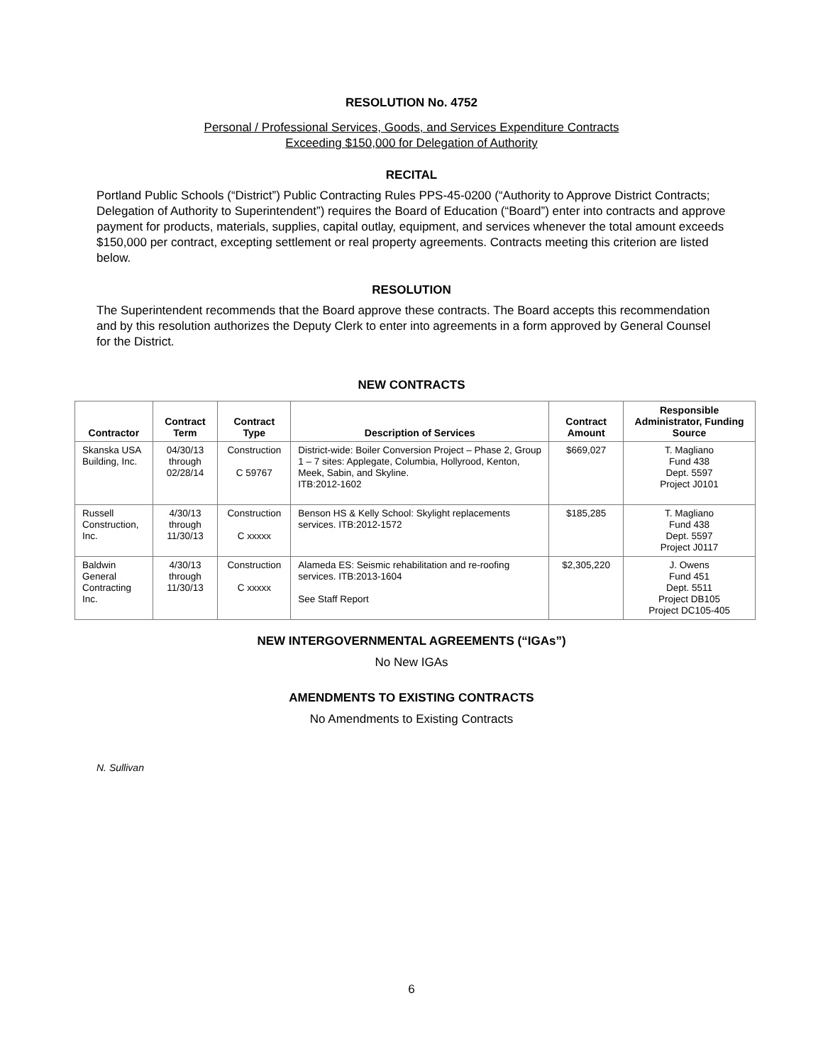RESOLUTION No. 4752
Personal / Professional Services, Goods, and Services Expenditure Contracts
Exceeding $150,000 for Delegation of Authority
RECITAL
Portland Public Schools (“District”) Public Contracting Rules PPS-45-0200 (“Authority to Approve District Contracts; Delegation of Authority to Superintendent”) requires the Board of Education (“Board”) enter into contracts and approve payment for products, materials, supplies, capital outlay, equipment, and services whenever the total amount exceeds $150,000 per contract, excepting settlement or real property agreements. Contracts meeting this criterion are listed below.
RESOLUTION
The Superintendent recommends that the Board approve these contracts. The Board accepts this recommendation and by this resolution authorizes the Deputy Clerk to enter into agreements in a form approved by General Counsel for the District.
NEW CONTRACTS
| Contractor | Contract Term | Contract Type | Description of Services | Contract Amount | Responsible Administrator, Funding Source |
| --- | --- | --- | --- | --- | --- |
| Skanska USA Building, Inc. | 04/30/13 through 02/28/14 | Construction C 59767 | District-wide: Boiler Conversion Project – Phase 2, Group 1 – 7 sites: Applegate, Columbia, Hollyrood, Kenton, Meek, Sabin, and Skyline. ITB:2012-1602 | $669,027 | T. Magliano Fund 438 Dept. 5597 Project J0101 |
| Russell Construction, Inc. | 4/30/13 through 11/30/13 | Construction C xxxxx | Benson HS & Kelly School: Skylight replacements services. ITB:2012-1572 | $185,285 | T. Magliano Fund 438 Dept. 5597 Project J0117 |
| Baldwin General Contracting Inc. | 4/30/13 through 11/30/13 | Construction C xxxxx | Alameda ES: Seismic rehabilitation and re-roofing services. ITB:2013-1604 See Staff Report | $2,305,220 | J. Owens Fund 451 Dept. 5511 Project DB105 Project DC105-405 |
NEW INTERGOVERNMENTAL AGREEMENTS (“IGAs”)
No New IGAs
AMENDMENTS TO EXISTING CONTRACTS
No Amendments to Existing Contracts
N. Sullivan
6